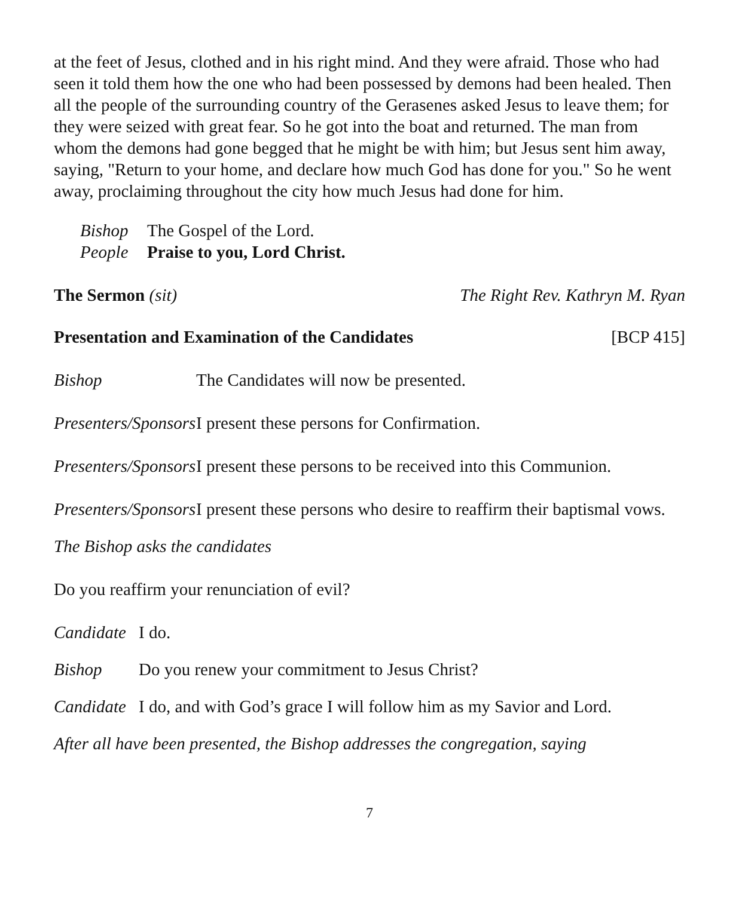at the feet of Jesus, clothed and in his right mind. And they were afraid. Those who had seen it told them how the one who had been possessed by demons had been healed. Then all the people of the surrounding country of the Gerasenes asked Jesus to leave them; for they were seized with great fear. So he got into the boat and returned. The man from whom the demons had gone begged that he might be with him; but Jesus sent him away, saying, "Return to your home, and declare how much God has done for you." So he went away, proclaiming throughout the city how much Jesus had done for him.
Bishop The Gospel of the Lord.
People Praise to you, Lord Christ.
The Sermon (sit) The Right Rev. Kathryn M. Ryan
Presentation and Examination of the Candidates [BCP 415]
Bishop The Candidates will now be presented.
Presenters/Sponsors I present these persons for Confirmation.
Presenters/Sponsors I present these persons to be received into this Communion.
Presenters/Sponsors I present these persons who desire to reaffirm their baptismal vows.
The Bishop asks the candidates
Do you reaffirm your renunciation of evil?
Candidate I do.
Bishop Do you renew your commitment to Jesus Christ?
Candidate I do, and with God’s grace I will follow him as my Savior and Lord.
After all have been presented, the Bishop addresses the congregation, saying
7